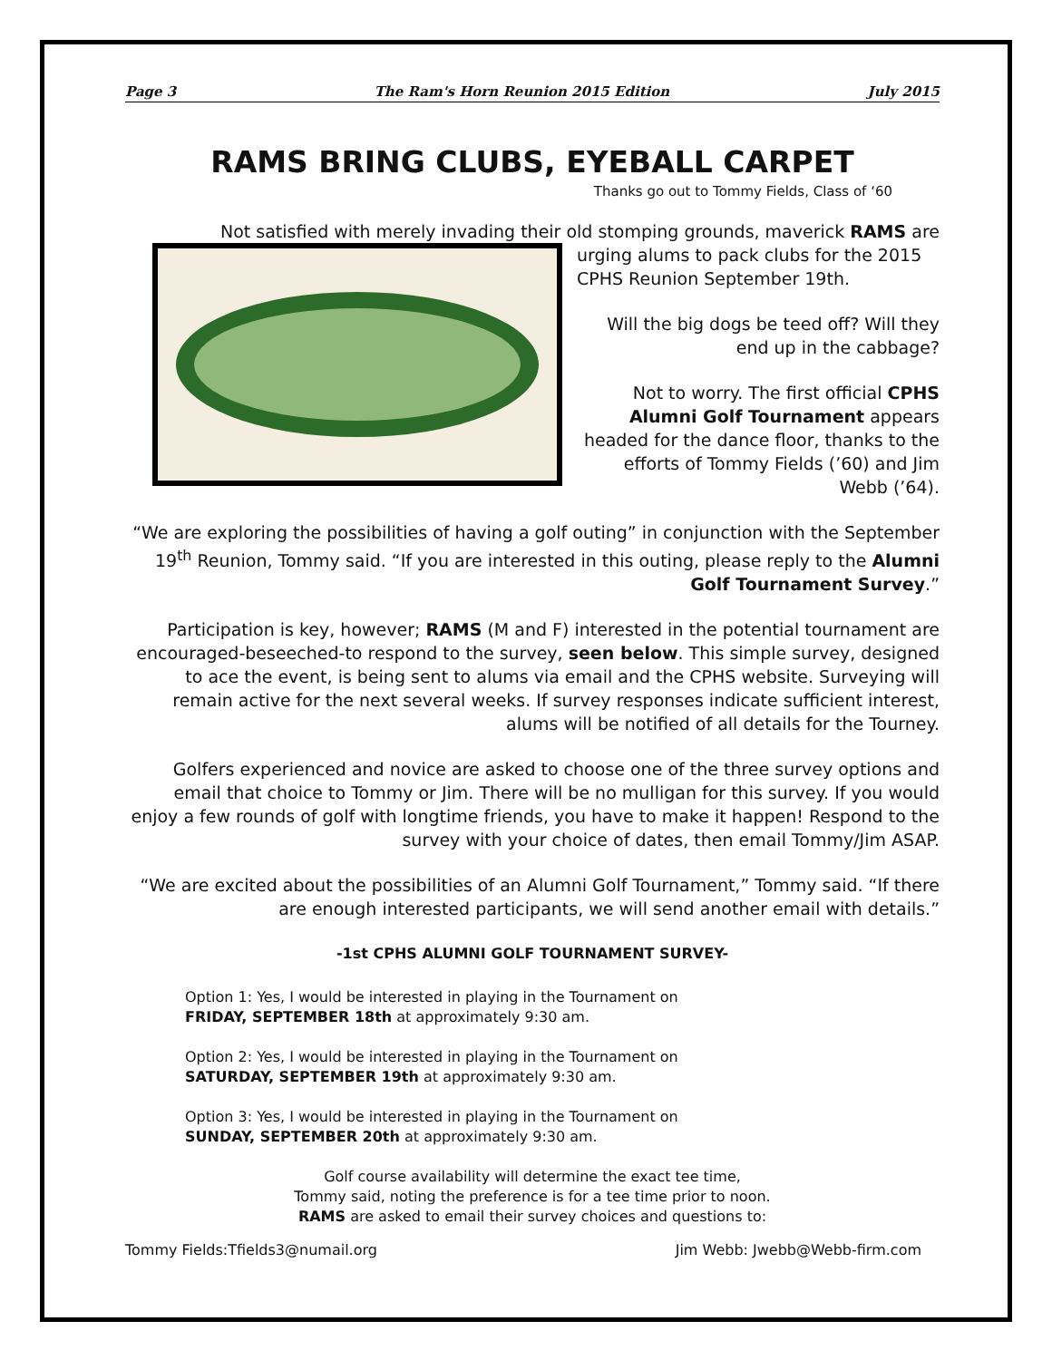Page 3 The Ram's Horn Reunion 2015 Edition July 2015
RAMS BRING CLUBS, EYEBALL CARPET
Thanks go out to Tommy Fields, Class of ‘60
Not satisfied with merely invading their old stomping grounds, maverick RAMS are
urging alums to pack clubs for the 2015 CPHS Reunion September 19th.
Will the big dogs be teed off? Will they end up in the cabbage?
Not to worry. The first official CPHS Alumni Golf Tournament appears headed for the dance floor, thanks to the efforts of Tommy Fields (’60) and Jim Webb (’64).
“We are exploring the possibilities of having a golf outing” in conjunction with the September 19<sup>th</sup> Reunion, Tommy said. “If you are interested in this outing, please reply to the Alumni Golf Tournament Survey.”
Participation is key, however; RAMS (M and F) interested in the potential tournament are encouraged-beseeched-to respond to the survey, seen below. This simple survey, designed to ace the event, is being sent to alums via email and the CPHS website. Surveying will remain active for the next several weeks. If survey responses indicate sufficient interest, alums will be notified of all details for the Tourney.
Golfers experienced and novice are asked to choose one of the three survey options and email that choice to Tommy or Jim. There will be no mulligan for this survey. If you would enjoy a few rounds of golf with longtime friends, you have to make it happen! Respond to the survey with your choice of dates, then email Tommy/Jim ASAP.
“We are excited about the possibilities of an Alumni Golf Tournament,” Tommy said. “If there are enough interested participants, we will send another email with details.”
-1st CPHS ALUMNI GOLF TOURNAMENT SURVEY-
Option 1: Yes, I would be interested in playing in the Tournament on
FRIDAY, SEPTEMBER 18th at approximately 9:30 am.
Option 2: Yes, I would be interested in playing in the Tournament on
SATURDAY, SEPTEMBER 19th at approximately 9:30 am.
Option 3: Yes, I would be interested in playing in the Tournament on
SUNDAY, SEPTEMBER 20th at approximately 9:30 am.
Golf course availability will determine the exact tee time,
Tommy said, noting the preference is for a tee time prior to noon.
RAMS are asked to email their survey choices and questions to:
Tommy Fields:Tfields3@numail.org Jim Webb: Jwebb@Webb-firm.com